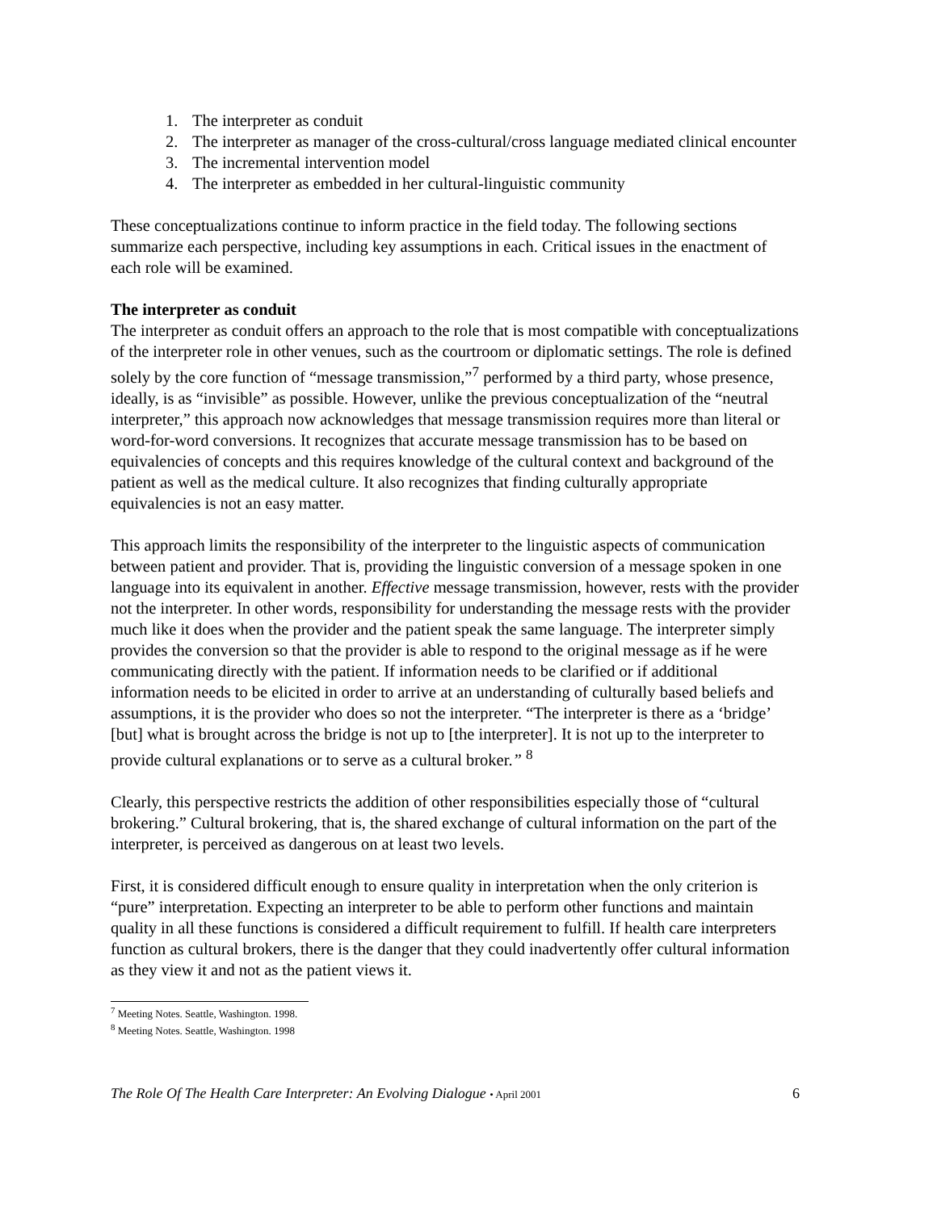1. The interpreter as conduit
2. The interpreter as manager of the cross-cultural/cross language mediated clinical encounter
3. The incremental intervention model
4. The interpreter as embedded in her cultural-linguistic community
These conceptualizations continue to inform practice in the field today. The following sections summarize each perspective, including key assumptions in each. Critical issues in the enactment of each role will be examined.
The interpreter as conduit
The interpreter as conduit offers an approach to the role that is most compatible with conceptualizations of the interpreter role in other venues, such as the courtroom or diplomatic settings. The role is defined solely by the core function of “message transmission,”<sup>7</sup> performed by a third party, whose presence, ideally, is as “invisible” as possible. However, unlike the previous conceptualization of the “neutral interpreter,” this approach now acknowledges that message transmission requires more than literal or word-for-word conversions. It recognizes that accurate message transmission has to be based on equivalencies of concepts and this requires knowledge of the cultural context and background of the patient as well as the medical culture. It also recognizes that finding culturally appropriate equivalencies is not an easy matter.
This approach limits the responsibility of the interpreter to the linguistic aspects of communication between patient and provider. That is, providing the linguistic conversion of a message spoken in one language into its equivalent in another. Effective message transmission, however, rests with the provider not the interpreter. In other words, responsibility for understanding the message rests with the provider much like it does when the provider and the patient speak the same language. The interpreter simply provides the conversion so that the provider is able to respond to the original message as if he were communicating directly with the patient. If information needs to be clarified or if additional information needs to be elicited in order to arrive at an understanding of culturally based beliefs and assumptions, it is the provider who does so not the interpreter. “The interpreter is there as a ‘bridge’ [but] what is brought across the bridge is not up to [the interpreter]. It is not up to the interpreter to provide cultural explanations or to serve as a cultural broker.” <sup>8</sup>
Clearly, this perspective restricts the addition of other responsibilities especially those of “cultural brokering.” Cultural brokering, that is, the shared exchange of cultural information on the part of the interpreter, is perceived as dangerous on at least two levels.
First, it is considered difficult enough to ensure quality in interpretation when the only criterion is “pure” interpretation. Expecting an interpreter to be able to perform other functions and maintain quality in all these functions is considered a difficult requirement to fulfill. If health care interpreters function as cultural brokers, there is the danger that they could inadvertently offer cultural information as they view it and not as the patient views it.
<sup>7</sup> Meeting Notes. Seattle, Washington. 1998.
<sup>8</sup> Meeting Notes. Seattle, Washington. 1998
The Role Of The Health Care Interpreter: An Evolving Dialogue • April 2001 6